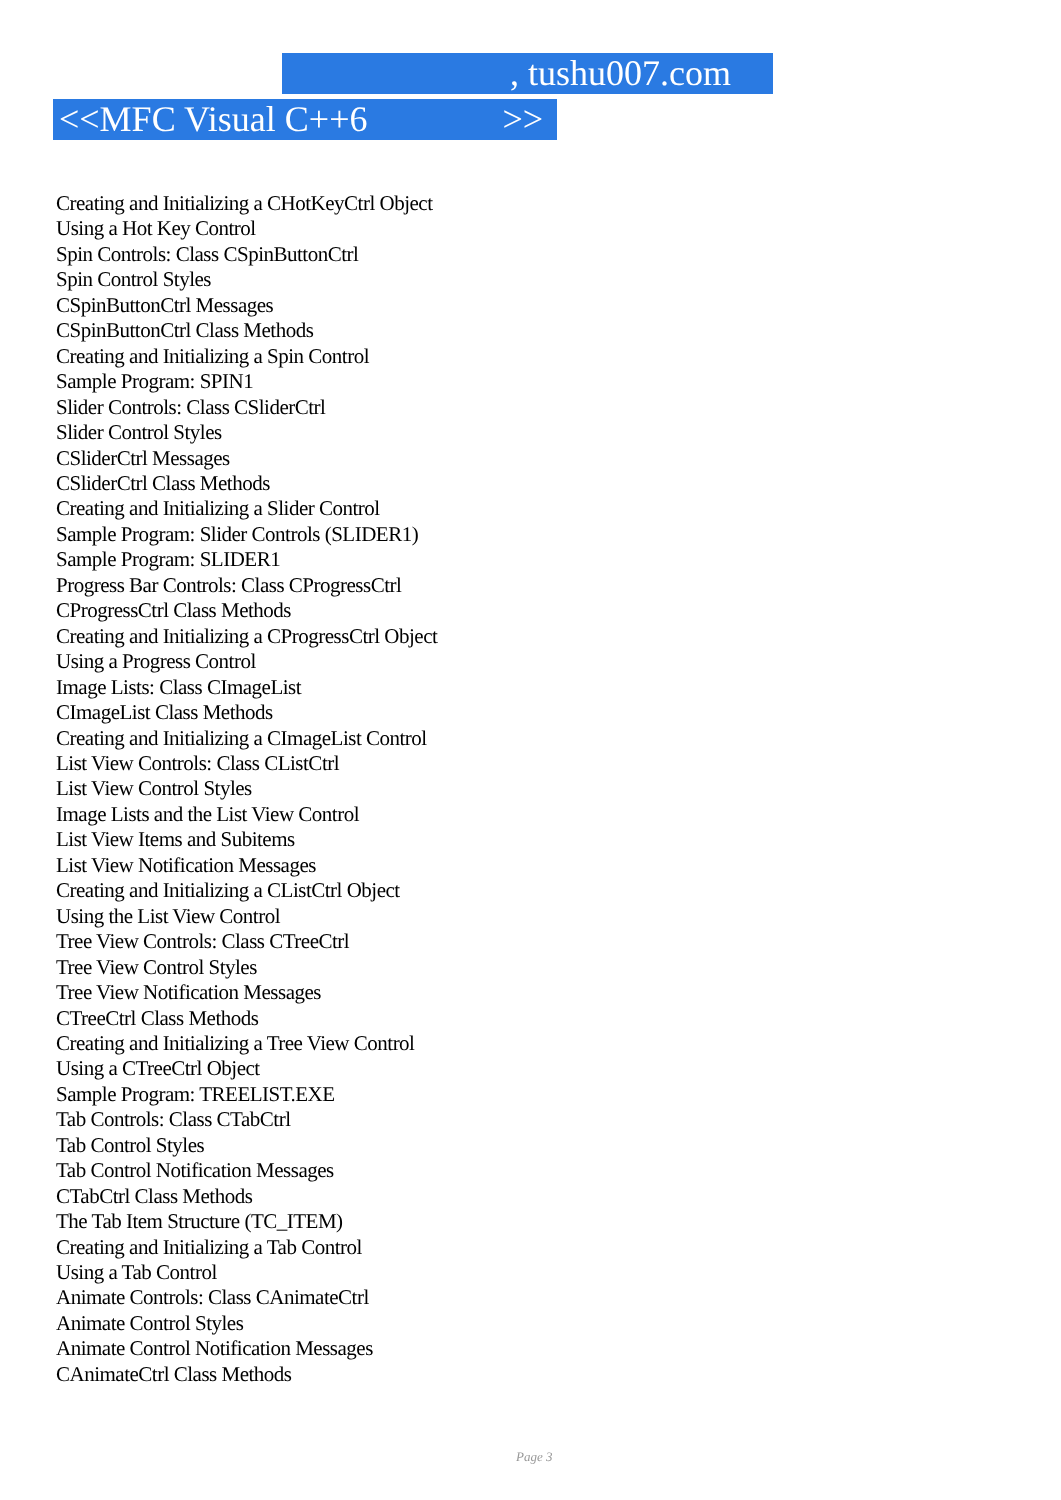, tushu007.com
<<MFC Visual C++6 >>
Creating and Initializing a CHotKeyCtrl Object
Using a Hot Key Control
Spin Controls: Class CSpinButtonCtrl
Spin Control Styles
CSpinButtonCtrl Messages
CSpinButtonCtrl Class Methods
Creating and Initializing a Spin Control
Sample Program: SPIN1
Slider Controls: Class CSliderCtrl
Slider Control Styles
CSliderCtrl Messages
CSliderCtrl Class Methods
Creating and Initializing a Slider Control
Sample Program: Slider Controls (SLIDER1)
Sample Program: SLIDER1
Progress Bar Controls: Class CProgressCtrl
CProgressCtrl Class Methods
Creating and Initializing a CProgressCtrl Object
Using a Progress Control
Image Lists: Class CImageList
CImageList Class Methods
Creating and Initializing a CImageList Control
List View Controls: Class CListCtrl
List View Control Styles
Image Lists and the List View Control
List View Items and Subitems
List View Notification Messages
Creating and Initializing a CListCtrl Object
Using the List View Control
Tree View Controls: Class CTreeCtrl
Tree View Control Styles
Tree View Notification Messages
CTreeCtrl Class Methods
Creating and Initializing a Tree View Control
Using a CTreeCtrl Object
Sample Program: TREELIST.EXE
Tab Controls: Class CTabCtrl
Tab Control Styles
Tab Control Notification Messages
CTabCtrl Class Methods
The Tab Item Structure (TC_ITEM)
Creating and Initializing a Tab Control
Using a Tab Control
Animate Controls: Class CAnimateCtrl
Animate Control Styles
Animate Control Notification Messages
CAnimateCtrl Class Methods
Page 3